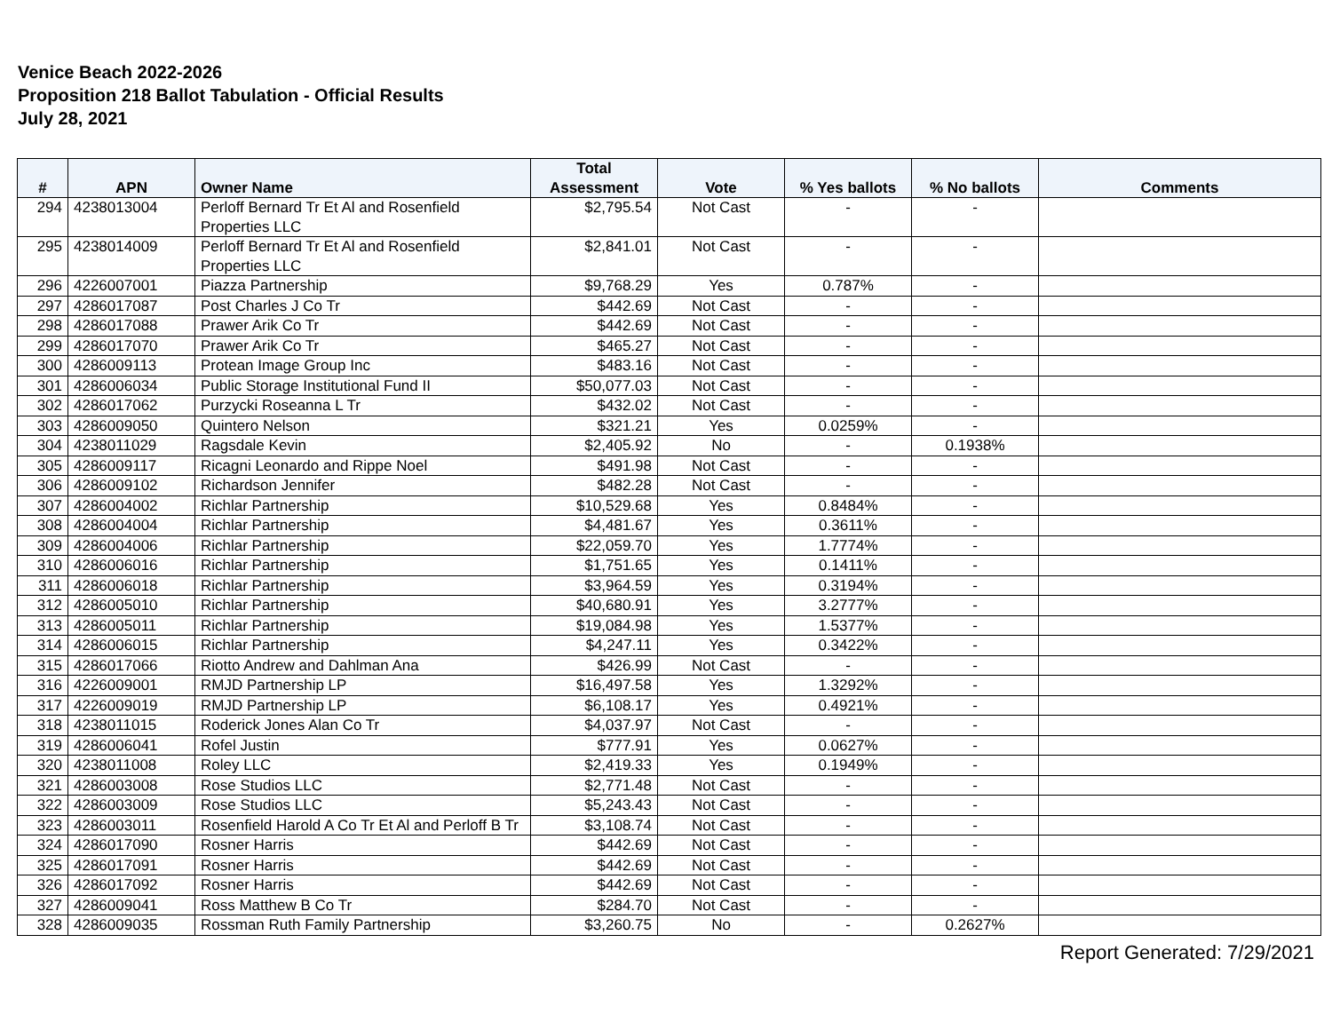Venice Beach 2022-2026
Proposition 218 Ballot Tabulation - Official Results
July 28, 2021
| # | APN | Owner Name | Total Assessment | Vote | % Yes ballots | % No ballots | Comments |
| --- | --- | --- | --- | --- | --- | --- | --- |
| 294 | 4238013004 | Perloff Bernard Tr Et Al and Rosenfield Properties LLC | $2,795.54 | Not Cast | - | - | |
| 295 | 4238014009 | Perloff Bernard Tr Et Al and Rosenfield Properties LLC | $2,841.01 | Not Cast | - | - | |
| 296 | 4226007001 | Piazza Partnership | $9,768.29 | Yes | 0.787% | - | |
| 297 | 4286017087 | Post Charles J Co Tr | $442.69 | Not Cast | - | - | |
| 298 | 4286017088 | Prawer Arik Co Tr | $442.69 | Not Cast | - | - | |
| 299 | 4286017070 | Prawer Arik Co Tr | $465.27 | Not Cast | - | - | |
| 300 | 4286009113 | Protean Image Group Inc | $483.16 | Not Cast | - | - | |
| 301 | 4286006034 | Public Storage Institutional Fund II | $50,077.03 | Not Cast | - | - | |
| 302 | 4286017062 | Purzycki Roseanna L Tr | $432.02 | Not Cast | - | - | |
| 303 | 4286009050 | Quintero Nelson | $321.21 | Yes | 0.0259% | - | |
| 304 | 4238011029 | Ragsdale Kevin | $2,405.92 | No | - | 0.1938% | |
| 305 | 4286009117 | Ricagni Leonardo and Rippe Noel | $491.98 | Not Cast | - | - | |
| 306 | 4286009102 | Richardson Jennifer | $482.28 | Not Cast | - | - | |
| 307 | 4286004002 | Richlar Partnership | $10,529.68 | Yes | 0.8484% | - | |
| 308 | 4286004004 | Richlar Partnership | $4,481.67 | Yes | 0.3611% | - | |
| 309 | 4286004006 | Richlar Partnership | $22,059.70 | Yes | 1.7774% | - | |
| 310 | 4286006016 | Richlar Partnership | $1,751.65 | Yes | 0.1411% | - | |
| 311 | 4286006018 | Richlar Partnership | $3,964.59 | Yes | 0.3194% | - | |
| 312 | 4286005010 | Richlar Partnership | $40,680.91 | Yes | 3.2777% | - | |
| 313 | 4286005011 | Richlar Partnership | $19,084.98 | Yes | 1.5377% | - | |
| 314 | 4286006015 | Richlar Partnership | $4,247.11 | Yes | 0.3422% | - | |
| 315 | 4286017066 | Riotto Andrew and Dahlman Ana | $426.99 | Not Cast | - | - | |
| 316 | 4226009001 | RMJD Partnership LP | $16,497.58 | Yes | 1.3292% | - | |
| 317 | 4226009019 | RMJD Partnership LP | $6,108.17 | Yes | 0.4921% | - | |
| 318 | 4238011015 | Roderick Jones Alan Co Tr | $4,037.97 | Not Cast | - | - | |
| 319 | 4286006041 | Rofel Justin | $777.91 | Yes | 0.0627% | - | |
| 320 | 4238011008 | Roley LLC | $2,419.33 | Yes | 0.1949% | - | |
| 321 | 4286003008 | Rose Studios LLC | $2,771.48 | Not Cast | - | - | |
| 322 | 4286003009 | Rose Studios LLC | $5,243.43 | Not Cast | - | - | |
| 323 | 4286003011 | Rosenfield Harold A Co Tr Et Al and Perloff B Tr | $3,108.74 | Not Cast | - | - | |
| 324 | 4286017090 | Rosner Harris | $442.69 | Not Cast | - | - | |
| 325 | 4286017091 | Rosner Harris | $442.69 | Not Cast | - | - | |
| 326 | 4286017092 | Rosner Harris | $442.69 | Not Cast | - | - | |
| 327 | 4286009041 | Ross Matthew B Co Tr | $284.70 | Not Cast | - | - | |
| 328 | 4286009035 | Rossman Ruth Family Partnership | $3,260.75 | No | - | 0.2627% | |
Report Generated: 7/29/2021